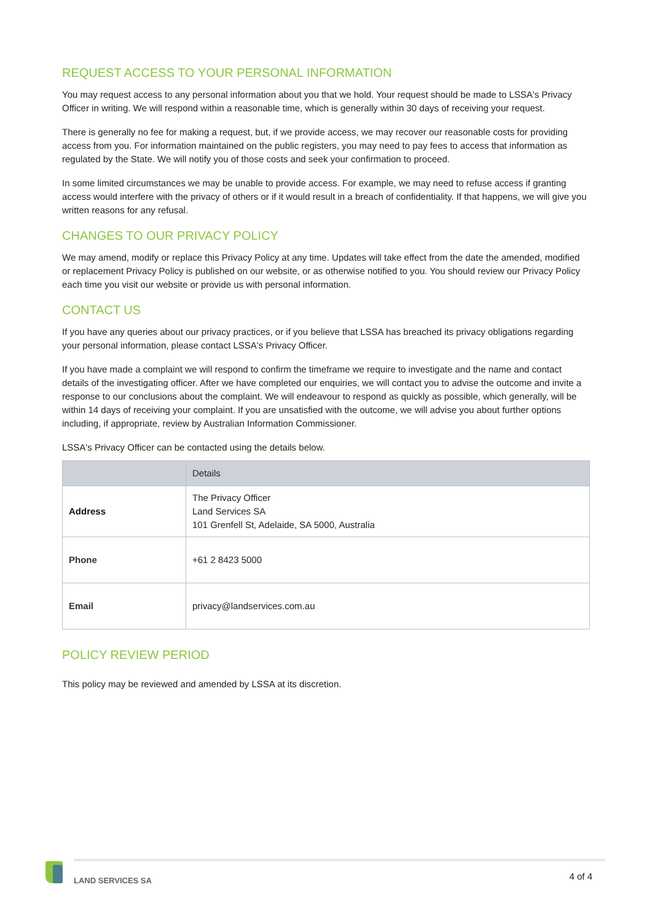REQUEST ACCESS TO YOUR PERSONAL INFORMATION
You may request access to any personal information about you that we hold. Your request should be made to LSSA's Privacy Officer in writing. We will respond within a reasonable time, which is generally within 30 days of receiving your request.
There is generally no fee for making a request, but, if we provide access, we may recover our reasonable costs for providing access from you. For information maintained on the public registers, you may need to pay fees to access that information as regulated by the State. We will notify you of those costs and seek your confirmation to proceed.
In some limited circumstances we may be unable to provide access. For example, we may need to refuse access if granting access would interfere with the privacy of others or if it would result in a breach of confidentiality. If that happens, we will give you written reasons for any refusal.
CHANGES TO OUR PRIVACY POLICY
We may amend, modify or replace this Privacy Policy at any time. Updates will take effect from the date the amended, modified or replacement Privacy Policy is published on our website, or as otherwise notified to you. You should review our Privacy Policy each time you visit our website or provide us with personal information.
CONTACT US
If you have any queries about our privacy practices, or if you believe that LSSA has breached its privacy obligations regarding your personal information, please contact LSSA's Privacy Officer.
If you have made a complaint we will respond to confirm the timeframe we require to investigate and the name and contact details of the investigating officer. After we have completed our enquiries, we will contact you to advise the outcome and invite a response to our conclusions about the complaint. We will endeavour to respond as quickly as possible, which generally, will be within 14 days of receiving your complaint. If you are unsatisfied with the outcome, we will advise you about further options including, if appropriate, review by Australian Information Commissioner.
LSSA's Privacy Officer can be contacted using the details below.
| | Details |
| --- | --- |
| Address | The Privacy Officer Land Services SA 101 Grenfell St, Adelaide, SA 5000, Australia |
| Phone | +61 2 8423 5000 |
| Email | privacy@landservices.com.au |
POLICY REVIEW PERIOD
This policy may be reviewed and amended by LSSA at its discretion.
LAND SERVICES SA 4 of 4